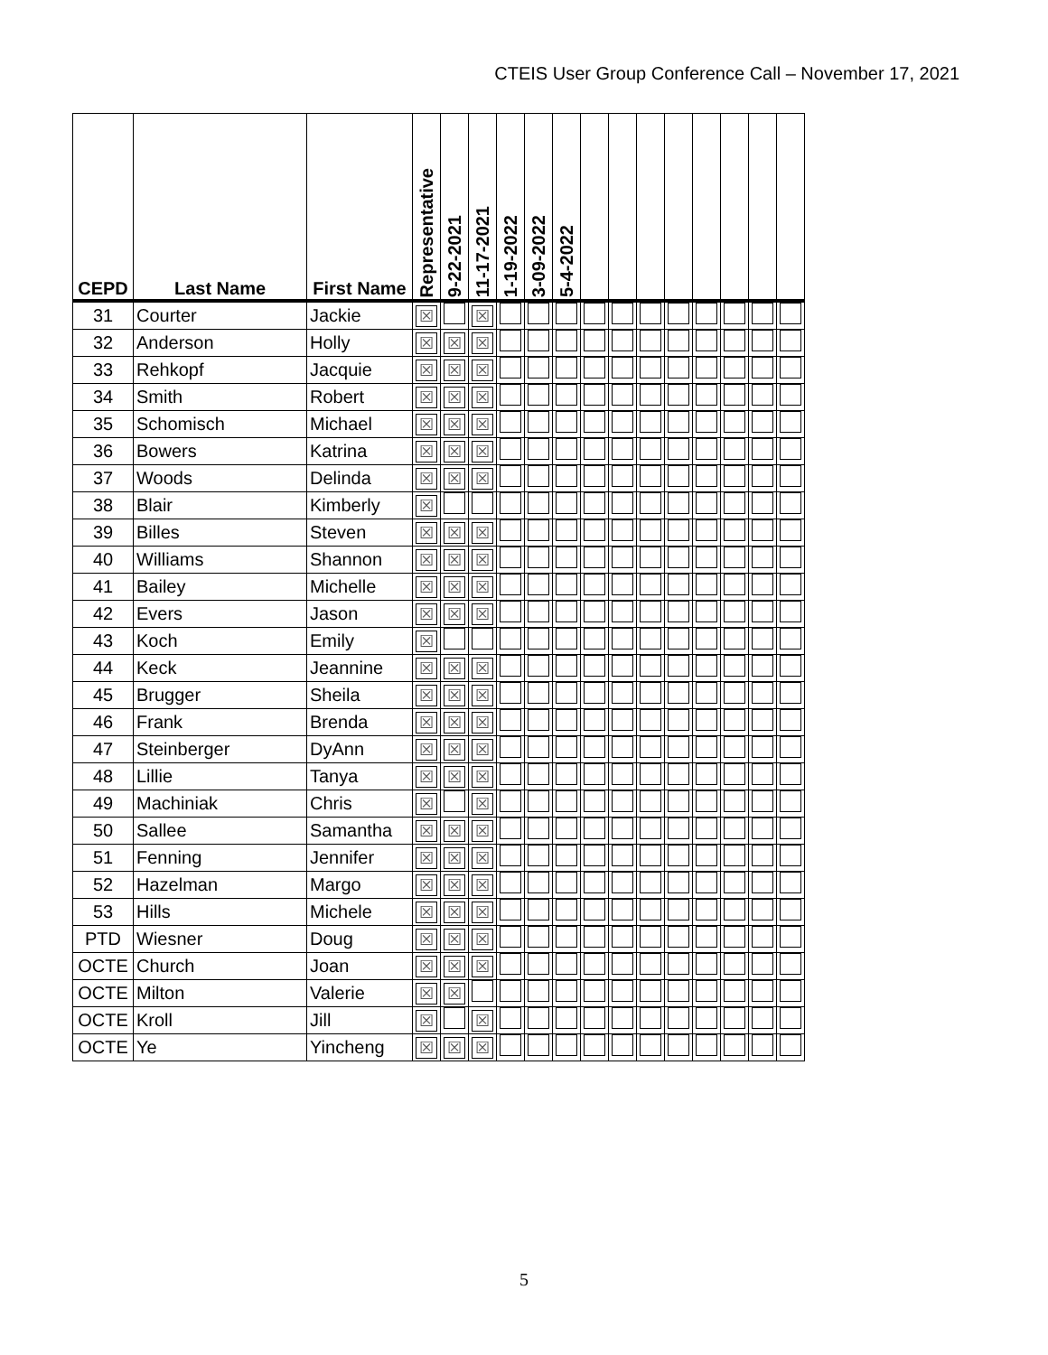CTEIS User Group Conference Call – November 17, 2021
| CEPD | Last Name | First Name | Representative | 9-22-2021 | 11-17-2021 | 1-19-2022 | 3-09-2022 | 5-4-2022 | | | | | | | | |
| --- | --- | --- | --- | --- | --- | --- | --- | --- | --- | --- | --- | --- | --- | --- | --- | --- |
| 31 | Courter | Jackie | ☒ | | ☒ | | | | | | | | | | | |
| 32 | Anderson | Holly | ☒ | ☒ | ☒ | | | | | | | | | | | |
| 33 | Rehkopf | Jacquie | ☒ | ☒ | ☒ | | | | | | | | | | | |
| 34 | Smith | Robert | ☒ | ☒ | ☒ | | | | | | | | | | | |
| 35 | Schomisch | Michael | ☒ | ☒ | ☒ | | | | | | | | | | | |
| 36 | Bowers | Katrina | ☒ | ☒ | ☒ | | | | | | | | | | | |
| 37 | Woods | Delinda | ☒ | ☒ | ☒ | | | | | | | | | | | |
| 38 | Blair | Kimberly | ☒ | | | | | | | | | | | | | |
| 39 | Billes | Steven | ☒ | ☒ | ☒ | | | | | | | | | | | |
| 40 | Williams | Shannon | ☒ | ☒ | ☒ | | | | | | | | | | | |
| 41 | Bailey | Michelle | ☒ | ☒ | ☒ | | | | | | | | | | | |
| 42 | Evers | Jason | ☒ | ☒ | ☒ | | | | | | | | | | | |
| 43 | Koch | Emily | ☒ | | | | | | | | | | | | | |
| 44 | Keck | Jeannine | ☒ | ☒ | ☒ | | | | | | | | | | | |
| 45 | Brugger | Sheila | ☒ | ☒ | ☒ | | | | | | | | | | | |
| 46 | Frank | Brenda | ☒ | ☒ | ☒ | | | | | | | | | | | |
| 47 | Steinberger | DyAnn | ☒ | ☒ | ☒ | | | | | | | | | | | |
| 48 | Lillie | Tanya | ☒ | ☒ | ☒ | | | | | | | | | | | |
| 49 | Machiniak | Chris | ☒ | | ☒ | | | | | | | | | | | |
| 50 | Sallee | Samantha | ☒ | ☒ | ☒ | | | | | | | | | | | |
| 51 | Fenning | Jennifer | ☒ | ☒ | ☒ | | | | | | | | | | | |
| 52 | Hazelman | Margo | ☒ | ☒ | ☒ | | | | | | | | | | | |
| 53 | Hills | Michele | ☒ | ☒ | ☒ | | | | | | | | | | | |
| PTD | Wiesner | Doug | ☒ | ☒ | ☒ | | | | | | | | | | | |
| OCTE | Church | Joan | ☒ | ☒ | ☒ | | | | | | | | | | | |
| OCTE | Milton | Valerie | ☒ | ☒ | | | | | | | | | | | | |
| OCTE | Kroll | Jill | ☒ | | ☒ | | | | | | | | | | | |
| OCTE | Ye | Yincheng | ☒ | ☒ | ☒ | | | | | | | | | | | |
5